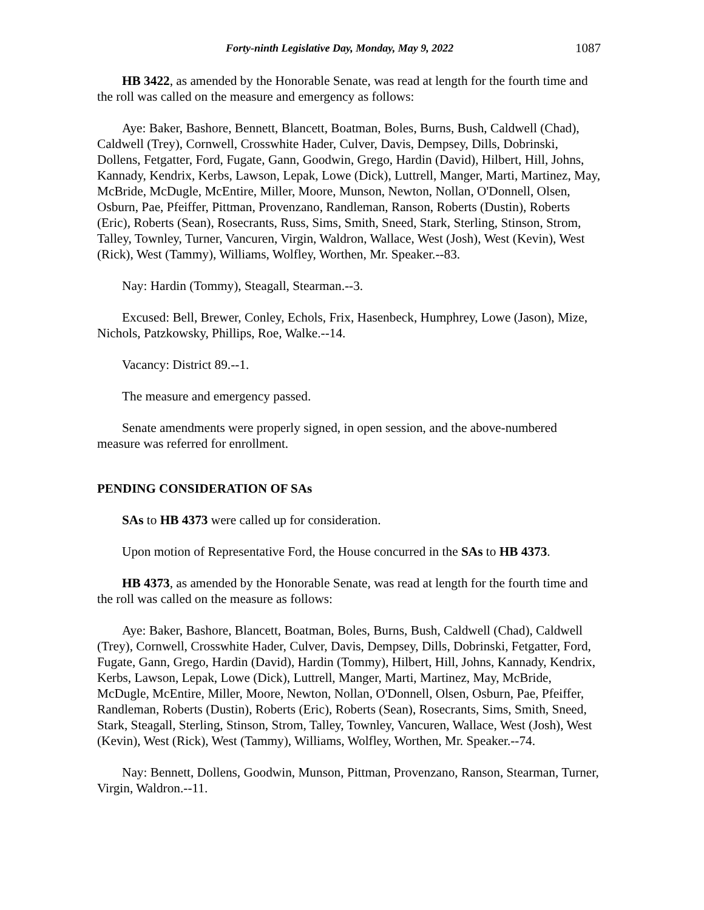Forty-ninth Legislative Day, Monday, May 9, 2022 1087
HB 3422, as amended by the Honorable Senate, was read at length for the fourth time and the roll was called on the measure and emergency as follows:
Aye: Baker, Bashore, Bennett, Blancett, Boatman, Boles, Burns, Bush, Caldwell (Chad), Caldwell (Trey), Cornwell, Crosswhite Hader, Culver, Davis, Dempsey, Dills, Dobrinski, Dollens, Fetgatter, Ford, Fugate, Gann, Goodwin, Grego, Hardin (David), Hilbert, Hill, Johns, Kannady, Kendrix, Kerbs, Lawson, Lepak, Lowe (Dick), Luttrell, Manger, Marti, Martinez, May, McBride, McDugle, McEntire, Miller, Moore, Munson, Newton, Nollan, O'Donnell, Olsen, Osburn, Pae, Pfeiffer, Pittman, Provenzano, Randleman, Ranson, Roberts (Dustin), Roberts (Eric), Roberts (Sean), Rosecrants, Russ, Sims, Smith, Sneed, Stark, Sterling, Stinson, Strom, Talley, Townley, Turner, Vancuren, Virgin, Waldron, Wallace, West (Josh), West (Kevin), West (Rick), West (Tammy), Williams, Wolfley, Worthen, Mr. Speaker.--83.
Nay: Hardin (Tommy), Steagall, Stearman.--3.
Excused: Bell, Brewer, Conley, Echols, Frix, Hasenbeck, Humphrey, Lowe (Jason), Mize, Nichols, Patzkowsky, Phillips, Roe, Walke.--14.
Vacancy: District 89.--1.
The measure and emergency passed.
Senate amendments were properly signed, in open session, and the above-numbered measure was referred for enrollment.
PENDING CONSIDERATION OF SAs
SAs to HB 4373 were called up for consideration.
Upon motion of Representative Ford, the House concurred in the SAs to HB 4373.
HB 4373, as amended by the Honorable Senate, was read at length for the fourth time and the roll was called on the measure as follows:
Aye: Baker, Bashore, Blancett, Boatman, Boles, Burns, Bush, Caldwell (Chad), Caldwell (Trey), Cornwell, Crosswhite Hader, Culver, Davis, Dempsey, Dills, Dobrinski, Fetgatter, Ford, Fugate, Gann, Grego, Hardin (David), Hardin (Tommy), Hilbert, Hill, Johns, Kannady, Kendrix, Kerbs, Lawson, Lepak, Lowe (Dick), Luttrell, Manger, Marti, Martinez, May, McBride, McDugle, McEntire, Miller, Moore, Newton, Nollan, O'Donnell, Olsen, Osburn, Pae, Pfeiffer, Randleman, Roberts (Dustin), Roberts (Eric), Roberts (Sean), Rosecrants, Sims, Smith, Sneed, Stark, Steagall, Sterling, Stinson, Strom, Talley, Townley, Vancuren, Wallace, West (Josh), West (Kevin), West (Rick), West (Tammy), Williams, Wolfley, Worthen, Mr. Speaker.--74.
Nay: Bennett, Dollens, Goodwin, Munson, Pittman, Provenzano, Ranson, Stearman, Turner, Virgin, Waldron.--11.